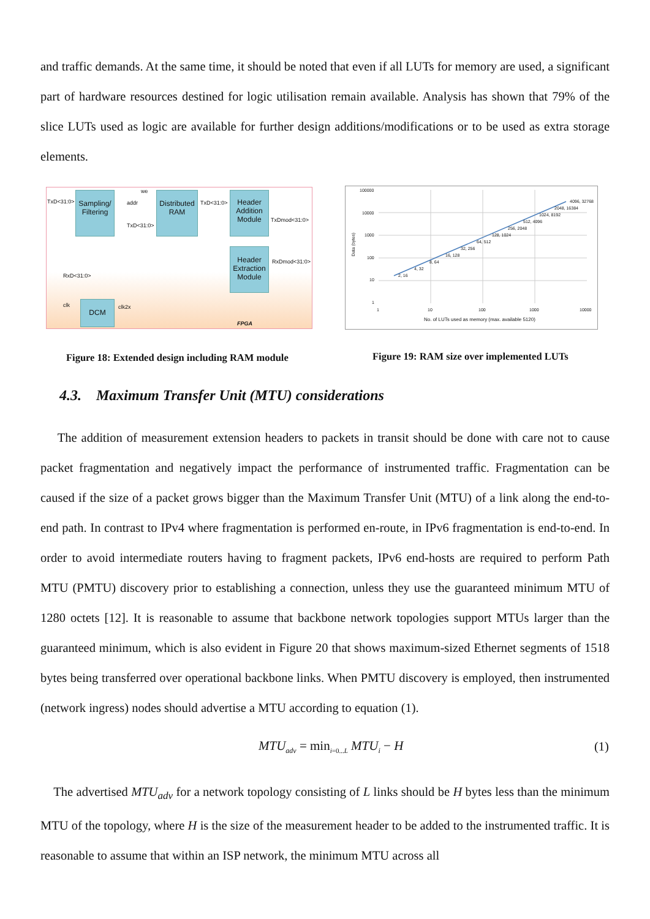and traffic demands. At the same time, it should be noted that even if all LUTs for memory are used, a significant part of hardware resources destined for logic utilisation remain available. Analysis has shown that 79% of the slice LUTs used as logic are available for further design additions/modifications or to be used as extra storage elements.
Sampling/ Filtering
Distributed RAM
Header Addition Module
Header Extraction Module
DCM
TxD<31:0>
we
addr
TxD<31:0>
TxD<31:0>
TxDmod<31:0>
RxDmod<31:0>
RxD<31:0>
clk clk2x
FPGA
100000
10000
1000
100
10
1
Data (bytes)
2, 16
4, 32
8, 64
16, 128
32, 256
64, 512
128, 1024
256, 2048
512, 4096
1024, 8192
2048, 16384
4096, 32768
1 10 100 1000 10000
No. of LUTs used as memory (max. available 5120)
Figure 18: Extended design including RAM module
Figure 19: RAM size over implemented LUTs
4.3. Maximum Transfer Unit (MTU) considerations
The addition of measurement extension headers to packets in transit should be done with care not to cause packet fragmentation and negatively impact the performance of instrumented traffic. Fragmentation can be caused if the size of a packet grows bigger than the Maximum Transfer Unit (MTU) of a link along the end-to-end path. In contrast to IPv4 where fragmentation is performed en-route, in IPv6 fragmentation is end-to-end. In order to avoid intermediate routers having to fragment packets, IPv6 end-hosts are required to perform Path MTU (PMTU) discovery prior to establishing a connection, unless they use the guaranteed minimum MTU of 1280 octets [12]. It is reasonable to assume that backbone network topologies support MTUs larger than the guaranteed minimum, which is also evident in Figure 20 that shows maximum-sized Ethernet segments of 1518 bytes being transferred over operational backbone links. When PMTU discovery is employed, then instrumented (network ingress) nodes should advertise a MTU according to equation (1).
MTU<sub>adv</sub> = min<sub>i=0...L</sub> MTU<sub>i</sub> − H (1)
The advertised MTU<sub>adv</sub> for a network topology consisting of L links should be H bytes less than the minimum MTU of the topology, where H is the size of the measurement header to be added to the instrumented traffic. It is reasonable to assume that within an ISP network, the minimum MTU across all